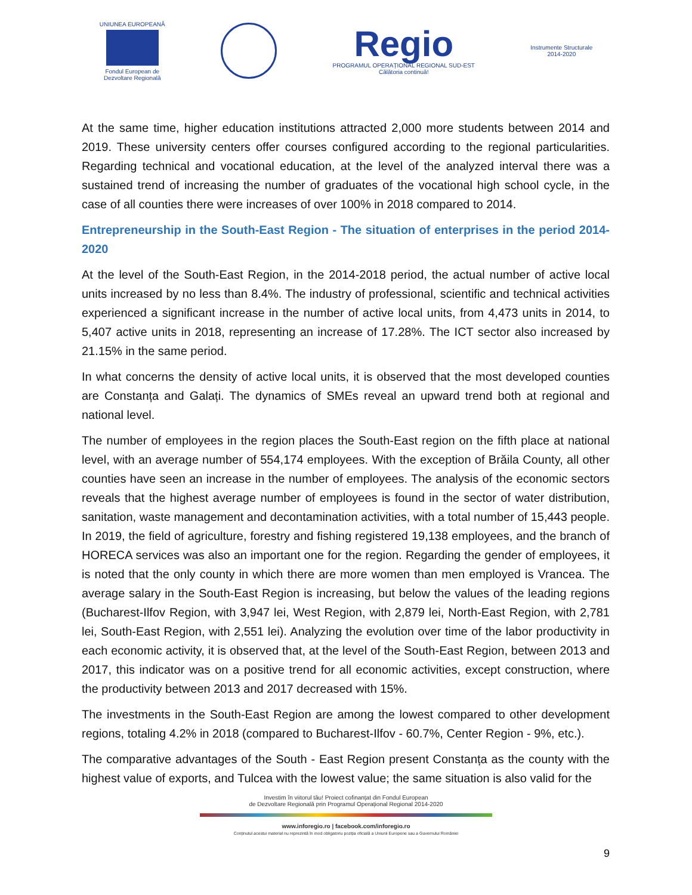UNIUNEA EUROPEANĂ
Fondul European de
Dezvoltare Regională
Regio
PROGRAMUL OPERAȚIONAL REGIONAL SUD-EST
Călătoria continuă!
Instrumente Structurale
2014-2020
At the same time, higher education institutions attracted 2,000 more students between 2014 and 2019. These university centers offer courses configured according to the regional particularities. Regarding technical and vocational education, at the level of the analyzed interval there was a sustained trend of increasing the number of graduates of the vocational high school cycle, in the case of all counties there were increases of over 100% in 2018 compared to 2014.
Entrepreneurship in the South-East Region - The situation of enterprises in the period 2014-2020
At the level of the South-East Region, in the 2014-2018 period, the actual number of active local units increased by no less than 8.4%. The industry of professional, scientific and technical activities experienced a significant increase in the number of active local units, from 4,473 units in 2014, to 5,407 active units in 2018, representing an increase of 17.28%. The ICT sector also increased by 21.15% in the same period.
In what concerns the density of active local units, it is observed that the most developed counties are Constanța and Galați. The dynamics of SMEs reveal an upward trend both at regional and national level.
The number of employees in the region places the South-East region on the fifth place at national level, with an average number of 554,174 employees. With the exception of Brăila County, all other counties have seen an increase in the number of employees. The analysis of the economic sectors reveals that the highest average number of employees is found in the sector of water distribution, sanitation, waste management and decontamination activities, with a total number of 15,443 people. In 2019, the field of agriculture, forestry and fishing registered 19,138 employees, and the branch of HORECA services was also an important one for the region. Regarding the gender of employees, it is noted that the only county in which there are more women than men employed is Vrancea. The average salary in the South-East Region is increasing, but below the values of the leading regions (Bucharest-Ilfov Region, with 3,947 lei, West Region, with 2,879 lei, North-East Region, with 2,781 lei, South-East Region, with 2,551 lei). Analyzing the evolution over time of the labor productivity in each economic activity, it is observed that, at the level of the South-East Region, between 2013 and 2017, this indicator was on a positive trend for all economic activities, except construction, where the productivity between 2013 and 2017 decreased with 15%.
The investments in the South-East Region are among the lowest compared to other development regions, totaling 4.2% in 2018 (compared to Bucharest-Ilfov - 60.7%, Center Region - 9%, etc.).
The comparative advantages of the South - East Region present Constanța as the county with the highest value of exports, and Tulcea with the lowest value; the same situation is also valid for the
Investim în viitorul tău! Proiect cofinanțat din Fondul European
de Dezvoltare Regională prin Programul Operațional Regional 2014-2020
www.inforegio.ro | facebook.com/inforegio.ro
Conținutul acestui material nu reprezintă în mod obligatoriu poziția oficială a Uniunii Europene sau a Guvernului României
9